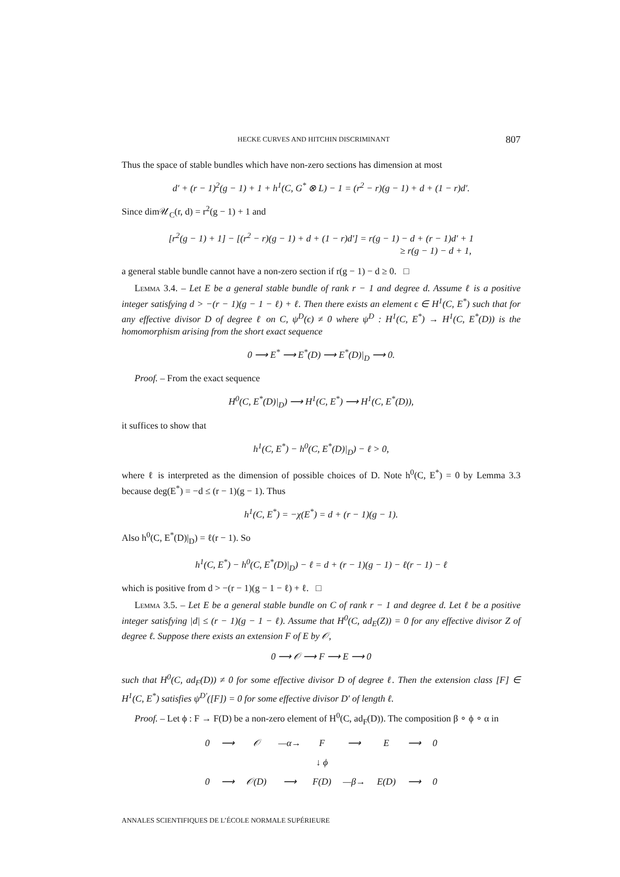HECKE CURVES AND HITCHIN DISCRIMINANT 807
Thus the space of stable bundles which have non-zero sections has dimension at most
d′ + (r − 1)<sup>2</sup>(g − 1) + 1 + h<sup>1</sup>(C, G<sup>*</sup> ⊗ L) − 1 = (r<sup>2</sup> − r)(g − 1) + d + (1 − r)d′.
Since dim𝒰<sub>C</sub>(r, d) = r<sup>2</sup>(g − 1) + 1 and
[r<sup>2</sup>(g − 1) + 1] − [(r<sup>2</sup> − r)(g − 1) + d + (1 − r)d′] = r(g − 1) − d + (r − 1)d′ + 1
≥ r(g − 1) − d + 1,
a general stable bundle cannot have a non-zero section if r(g − 1) − d ≥ 0. □
Lemma 3.4. – Let E be a general stable bundle of rank r − 1 and degree d. Assume ℓ is a positive integer satisfying d > −(r − 1)(g − 1 − ℓ) + ℓ. Then there exists an element ϵ ∈ H<sup>1</sup>(C, E<sup>*</sup>) such that for any effective divisor D of degree ℓ on C, ψ<sup>D</sup>(ϵ) ≠ 0 where ψ<sup>D</sup> : H<sup>1</sup>(C, E<sup>*</sup>) → H<sup>1</sup>(C, E<sup>*</sup>(D)) is the homomorphism arising from the short exact sequence
0 ⟶ E<sup>*</sup> ⟶ E<sup>*</sup>(D) ⟶ E<sup>*</sup>(D)|<sub>D</sub> ⟶ 0.
Proof. – From the exact sequence
H<sup>0</sup>(C, E<sup>*</sup>(D)|<sub>D</sub>) ⟶ H<sup>1</sup>(C, E<sup>*</sup>) ⟶ H<sup>1</sup>(C, E<sup>*</sup>(D)),
it suffices to show that
h<sup>1</sup>(C, E<sup>*</sup>) − h<sup>0</sup>(C, E<sup>*</sup>(D)|<sub>D</sub>) − ℓ > 0,
where ℓ is interpreted as the dimension of possible choices of D. Note h<sup>0</sup>(C, E<sup>*</sup>) = 0 by Lemma 3.3 because deg(E<sup>*</sup>) = −d ≤ (r − 1)(g − 1). Thus
h<sup>1</sup>(C, E<sup>*</sup>) = −χ(E<sup>*</sup>) = d + (r − 1)(g − 1).
Also h<sup>0</sup>(C, E<sup>*</sup>(D)|<sub>D</sub>) = ℓ(r − 1). So
h<sup>1</sup>(C, E<sup>*</sup>) − h<sup>0</sup>(C, E<sup>*</sup>(D)|<sub>D</sub>) − ℓ = d + (r − 1)(g − 1) − ℓ(r − 1) − ℓ
which is positive from d > −(r − 1)(g − 1 − ℓ) + ℓ. □
Lemma 3.5. – Let E be a general stable bundle on C of rank r − 1 and degree d. Let ℓ be a positive integer satisfying |d| ≤ (r − 1)(g − 1 − ℓ). Assume that H<sup>0</sup>(C, ad<sub>E</sub>(Z)) = 0 for any effective divisor Z of degree ℓ. Suppose there exists an extension F of E by 𝒪,
0 ⟶ 𝒪 ⟶ F ⟶ E ⟶ 0
such that H<sup>0</sup>(C, ad<sub>F</sub>(D)) ≠ 0 for some effective divisor D of degree ℓ. Then the extension class [F] ∈ H<sup>1</sup>(C, E<sup>*</sup>) satisfies ψ<sup>D′</sup>([F]) = 0 for some effective divisor D′ of length ℓ.
Proof. – Let ϕ : F → F(D) be a non-zero element of H<sup>0</sup>(C, ad<sub>F</sub>(D)). The composition β ∘ ϕ ∘ α in
| 0 | ⟶ | 𝒪 | —α→ | F | ⟶ | E | ⟶ | 0 |
| | | | | ↓ ϕ | | | | |
| 0 | ⟶ | 𝒪(D) | ⟶ | F(D) | —β→ | E(D) | ⟶ | 0 |
ANNALES SCIENTIFIQUES DE L’ÉCOLE NORMALE SUPÉRIEURE